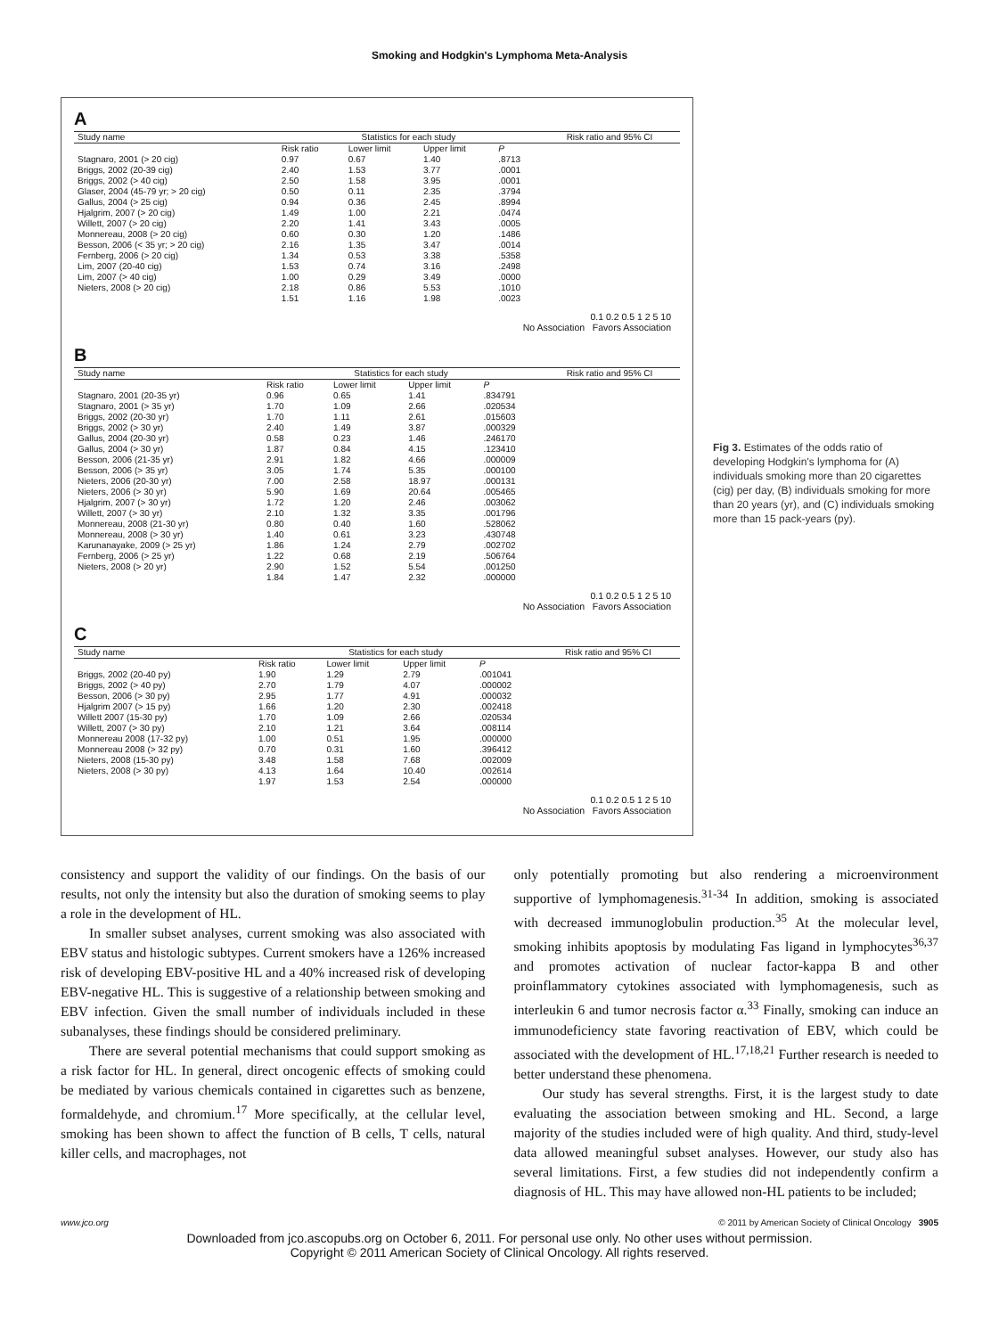Smoking and Hodgkin's Lymphoma Meta-Analysis
A
| Study name | Statistics for each study | | | | Risk ratio and 95% CI |
| --- | --- | --- | --- | --- | --- |
| | Risk ratio | Lower limit | Upper limit | P | |
| Stagnaro, 2001 (> 20 cig) | 0.97 | 0.67 | 1.40 | .8713 | |
| Briggs, 2002 (20-39 cig) | 2.40 | 1.53 | 3.77 | .0001 | |
| Briggs, 2002 (> 40 cig) | 2.50 | 1.58 | 3.95 | .0001 | |
| Glaser, 2004 (45-79 yr; > 20 cig) | 0.50 | 0.11 | 2.35 | .3794 | |
| Gallus, 2004 (> 25 cig) | 0.94 | 0.36 | 2.45 | .8994 | |
| Hjalgrim, 2007 (> 20 cig) | 1.49 | 1.00 | 2.21 | .0474 | |
| Willett, 2007 (> 20 cig) | 2.20 | 1.41 | 3.43 | .0005 | |
| Monnereau, 2008 (> 20 cig) | 0.60 | 0.30 | 1.20 | .1486 | |
| Besson, 2006 (< 35 yr; > 20 cig) | 2.16 | 1.35 | 3.47 | .0014 | |
| Fernberg, 2006 (> 20 cig) | 1.34 | 0.53 | 3.38 | .5358 | |
| Lim, 2007 (20-40 cig) | 1.53 | 0.74 | 3.16 | .2498 | |
| Lim, 2007 (> 40 cig) | 1.00 | 0.29 | 3.49 | .0000 | |
| Nieters, 2008 (> 20 cig) | 2.18 | 0.86 | 5.53 | .1010 | |
| | 1.51 | 1.16 | 1.98 | .0023 | |
0.1 0.2 0.5 1 2 5 10
No Association Favors Association
B
| Study name | Statistics for each study | | | | Risk ratio and 95% CI |
| --- | --- | --- | --- | --- | --- |
| | Risk ratio | Lower limit | Upper limit | P | |
| Stagnaro, 2001 (20-35 yr) | 0.96 | 0.65 | 1.41 | .834791 | |
| Stagnaro, 2001 (> 35 yr) | 1.70 | 1.09 | 2.66 | .020534 | |
| Briggs, 2002 (20-30 yr) | 1.70 | 1.11 | 2.61 | .015603 | |
| Briggs, 2002 (> 30 yr) | 2.40 | 1.49 | 3.87 | .000329 | |
| Gallus, 2004 (20-30 yr) | 0.58 | 0.23 | 1.46 | .246170 | |
| Gallus, 2004 (> 30 yr) | 1.87 | 0.84 | 4.15 | .123410 | |
| Besson, 2006 (21-35 yr) | 2.91 | 1.82 | 4.66 | .000009 | |
| Besson, 2006 (> 35 yr) | 3.05 | 1.74 | 5.35 | .000100 | |
| Nieters, 2006 (20-30 yr) | 7.00 | 2.58 | 18.97 | .000131 | |
| Nieters, 2006 (> 30 yr) | 5.90 | 1.69 | 20.64 | .005465 | |
| Hjalgrim, 2007 (> 30 yr) | 1.72 | 1.20 | 2.46 | .003062 | |
| Willett, 2007 (> 30 yr) | 2.10 | 1.32 | 3.35 | .001796 | |
| Monnereau, 2008 (21-30 yr) | 0.80 | 0.40 | 1.60 | .528062 | |
| Monnereau, 2008 (> 30 yr) | 1.40 | 0.61 | 3.23 | .430748 | |
| Karunanayake, 2009 (> 25 yr) | 1.86 | 1.24 | 2.79 | .002702 | |
| Fernberg, 2006 (> 25 yr) | 1.22 | 0.68 | 2.19 | .506764 | |
| Nieters, 2008 (> 20 yr) | 2.90 | 1.52 | 5.54 | .001250 | |
| | 1.84 | 1.47 | 2.32 | .000000 | |
0.1 0.2 0.5 1 2 5 10
No Association Favors Association
C
| Study name | Statistics for each study | | | | Risk ratio and 95% CI |
| --- | --- | --- | --- | --- | --- |
| | Risk ratio | Lower limit | Upper limit | P | |
| Briggs, 2002 (20-40 py) | 1.90 | 1.29 | 2.79 | .001041 | |
| Briggs, 2002 (> 40 py) | 2.70 | 1.79 | 4.07 | .000002 | |
| Besson, 2006 (> 30 py) | 2.95 | 1.77 | 4.91 | .000032 | |
| Hjalgrim 2007 (> 15 py) | 1.66 | 1.20 | 2.30 | .002418 | |
| Willett 2007 (15-30 py) | 1.70 | 1.09 | 2.66 | .020534 | |
| Willett, 2007 (> 30 py) | 2.10 | 1.21 | 3.64 | .008114 | |
| Monnereau 2008 (17-32 py) | 1.00 | 0.51 | 1.95 | .000000 | |
| Monnereau 2008 (> 32 py) | 0.70 | 0.31 | 1.60 | .396412 | |
| Nieters, 2008 (15-30 py) | 3.48 | 1.58 | 7.68 | .002009 | |
| Nieters, 2008 (> 30 py) | 4.13 | 1.64 | 10.40 | .002614 | |
| | 1.97 | 1.53 | 2.54 | .000000 | |
0.1 0.2 0.5 1 2 5 10
No Association Favors Association
Fig 3. Estimates of the odds ratio of developing Hodgkin's lymphoma for (A) individuals smoking more than 20 cigarettes (cig) per day, (B) individuals smoking for more than 20 years (yr), and (C) individuals smoking more than 15 pack-years (py).
consistency and support the validity of our findings. On the basis of our results, not only the intensity but also the duration of smoking seems to play a role in the development of HL.
In smaller subset analyses, current smoking was also associated with EBV status and histologic subtypes. Current smokers have a 126% increased risk of developing EBV-positive HL and a 40% increased risk of developing EBV-negative HL. This is suggestive of a relationship between smoking and EBV infection. Given the small number of individuals included in these subanalyses, these findings should be considered preliminary.
There are several potential mechanisms that could support smoking as a risk factor for HL. In general, direct oncogenic effects of smoking could be mediated by various chemicals contained in cigarettes such as benzene, formaldehyde, and chromium.<sup>17</sup> More specifically, at the cellular level, smoking has been shown to affect the function of B cells, T cells, natural killer cells, and macrophages, not
only potentially promoting but also rendering a microenvironment supportive of lymphomagenesis.<sup>31-34</sup> In addition, smoking is associated with decreased immunoglobulin production.<sup>35</sup> At the molecular level, smoking inhibits apoptosis by modulating Fas ligand in lymphocytes<sup>36,37</sup> and promotes activation of nuclear factor-kappa B and other proinflammatory cytokines associated with lymphomagenesis, such as interleukin 6 and tumor necrosis factor α.<sup>33</sup> Finally, smoking can induce an immunodeficiency state favoring reactivation of EBV, which could be associated with the development of HL.<sup>17,18,21</sup> Further research is needed to better understand these phenomena.
Our study has several strengths. First, it is the largest study to date evaluating the association between smoking and HL. Second, a large majority of the studies included were of high quality. And third, study-level data allowed meaningful subset analyses. However, our study also has several limitations. First, a few studies did not independently confirm a diagnosis of HL. This may have allowed non-HL patients to be included;
www.jco.org © 2011 by American Society of Clinical Oncology 3905
Downloaded from jco.ascopubs.org on October 6, 2011. For personal use only. No other uses without permission.
Copyright © 2011 American Society of Clinical Oncology. All rights reserved.